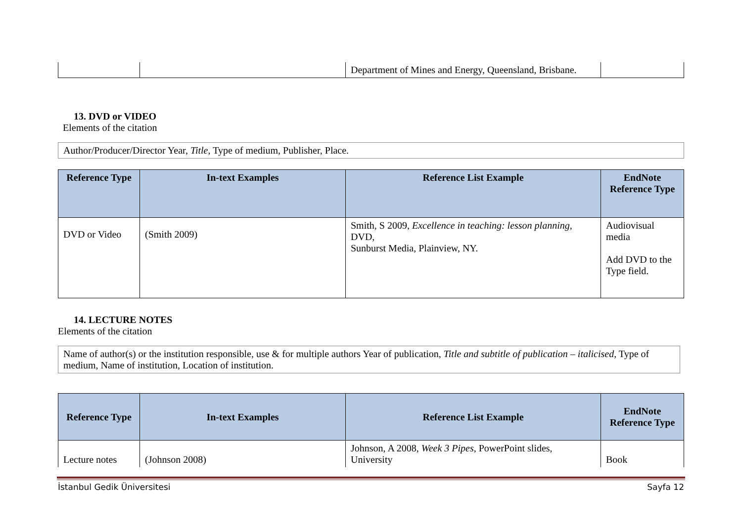| | | Department of Mines and Energy, Queensland, Brisbane. | |
13. DVD or VIDEO
Elements of the citation
Author/Producer/Director Year, Title, Type of medium, Publisher, Place.
| Reference Type | In-text Examples | Reference List Example | EndNote Reference Type |
| --- | --- | --- | --- |
| DVD or Video | (Smith 2009) | Smith, S 2009, Excellence in teaching: lesson planning , DVD, Sunburst Media, Plainview, NY. | Audiovisual media Add DVD to the Type field. |
14. LECTURE NOTES
Elements of the citation
Name of author(s) or the institution responsible, use & for multiple authors Year of publication, Title and subtitle of publication – italicised, Type of medium, Name of institution, Location of institution.
| Reference Type | In-text Examples | Reference List Example | EndNote Reference Type |
| --- | --- | --- | --- |
| Lecture notes | (Johnson 2008) | Johnson, A 2008, Week 3 Pipes , PowerPoint slides, University | Book |
İstanbul Gedik Üniversitesi Sayfa 12